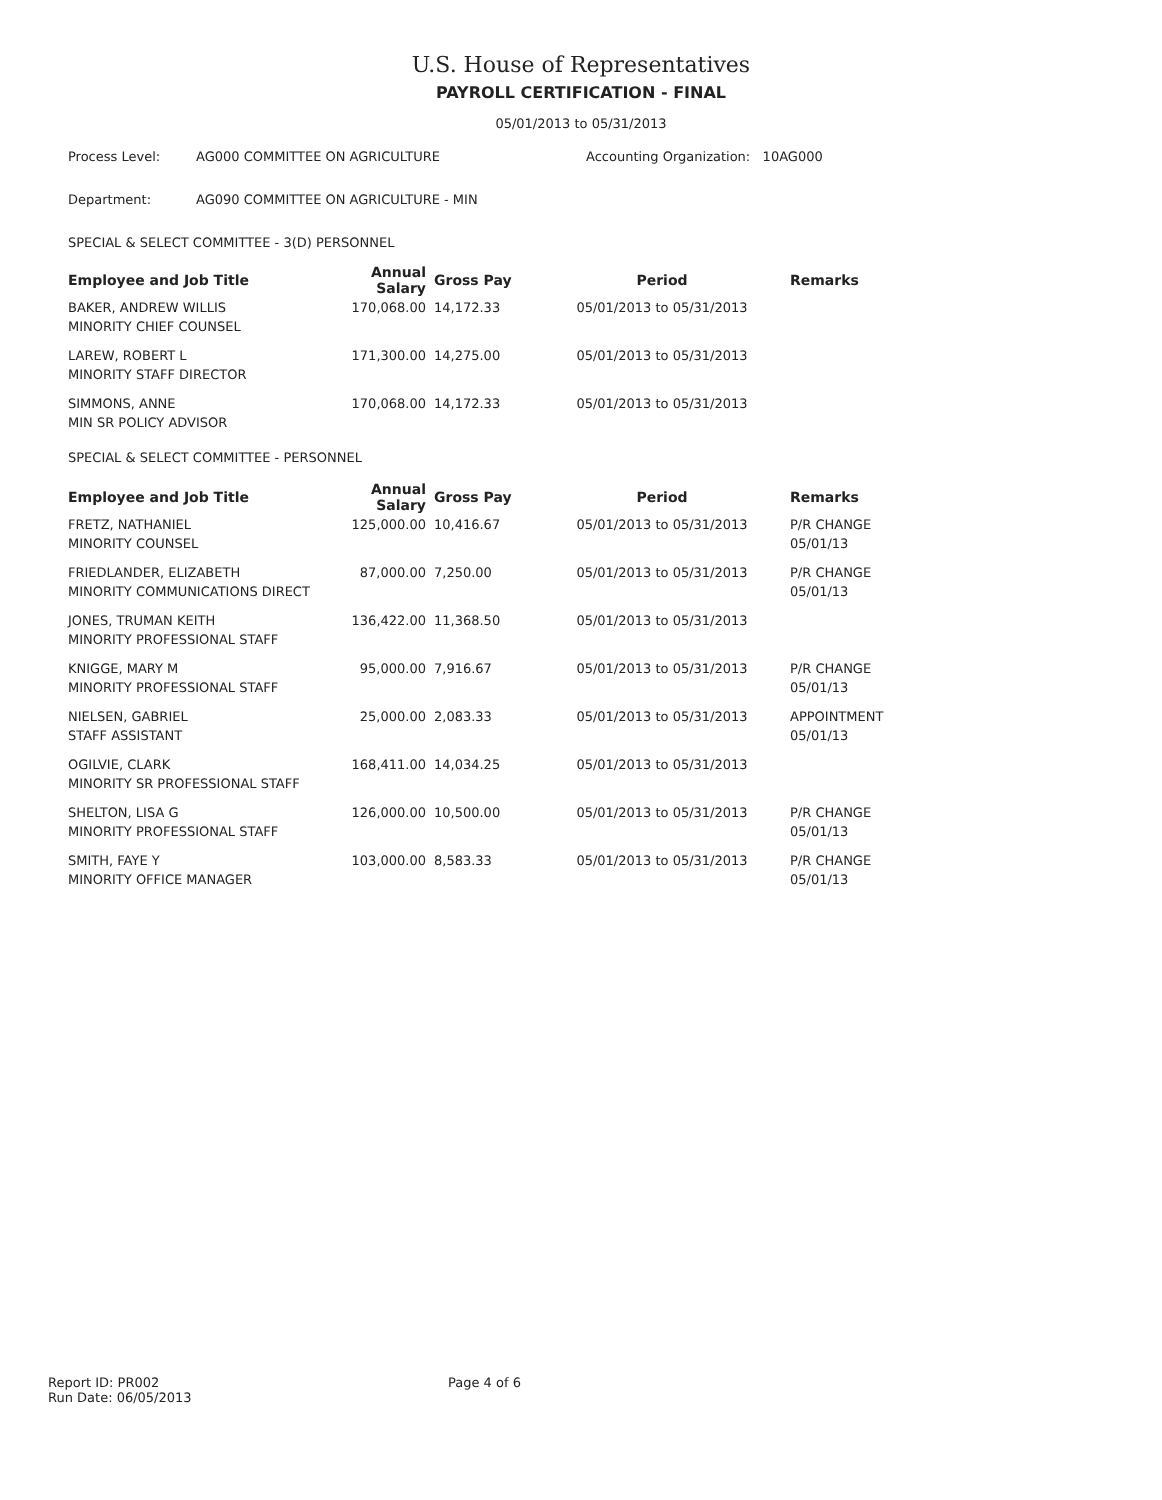U.S. House of Representatives
PAYROLL CERTIFICATION - FINAL
05/01/2013 to 05/31/2013
Process Level: AG000 COMMITTEE ON AGRICULTURE Accounting Organization: 10AG000
Department: AG090 COMMITTEE ON AGRICULTURE - MIN
SPECIAL & SELECT COMMITTEE - 3(D) PERSONNEL
| Employee and Job Title | Annual Salary | Gross Pay | Period | Remarks |
| --- | --- | --- | --- | --- |
| BAKER, ANDREW WILLIS | 170,068.00 | 14,172.33 | 05/01/2013 to 05/31/2013 | |
| MINORITY CHIEF COUNSEL | | | | |
| LAREW, ROBERT L | 171,300.00 | 14,275.00 | 05/01/2013 to 05/31/2013 | |
| MINORITY STAFF DIRECTOR | | | | |
| SIMMONS, ANNE | 170,068.00 | 14,172.33 | 05/01/2013 to 05/31/2013 | |
| MIN SR POLICY ADVISOR | | | | |
| SPECIAL & SELECT COMMITTEE - PERSONNEL | | | | |
| Employee and Job Title | Annual Salary | Gross Pay | Period | Remarks |
| FRETZ, NATHANIEL | 125,000.00 | 10,416.67 | 05/01/2013 to 05/31/2013 | P/R CHANGE |
| MINORITY COUNSEL | | | | 05/01/13 |
| FRIEDLANDER, ELIZABETH | 87,000.00 | 7,250.00 | 05/01/2013 to 05/31/2013 | P/R CHANGE |
| MINORITY COMMUNICATIONS DIRECT | | | | 05/01/13 |
| JONES, TRUMAN KEITH | 136,422.00 | 11,368.50 | 05/01/2013 to 05/31/2013 | |
| MINORITY PROFESSIONAL STAFF | | | | |
| KNIGGE, MARY M | 95,000.00 | 7,916.67 | 05/01/2013 to 05/31/2013 | P/R CHANGE |
| MINORITY PROFESSIONAL STAFF | | | | 05/01/13 |
| NIELSEN, GABRIEL | 25,000.00 | 2,083.33 | 05/01/2013 to 05/31/2013 | APPOINTMENT |
| STAFF ASSISTANT | | | | 05/01/13 |
| OGILVIE, CLARK | 168,411.00 | 14,034.25 | 05/01/2013 to 05/31/2013 | |
| MINORITY SR PROFESSIONAL STAFF | | | | |
| SHELTON, LISA G | 126,000.00 | 10,500.00 | 05/01/2013 to 05/31/2013 | P/R CHANGE |
| MINORITY PROFESSIONAL STAFF | | | | 05/01/13 |
| SMITH, FAYE Y | 103,000.00 | 8,583.33 | 05/01/2013 to 05/31/2013 | P/R CHANGE |
| MINORITY OFFICE MANAGER | | | | 05/01/13 |
Report ID: PR002
Run Date: 06/05/2013
Page 4 of 6